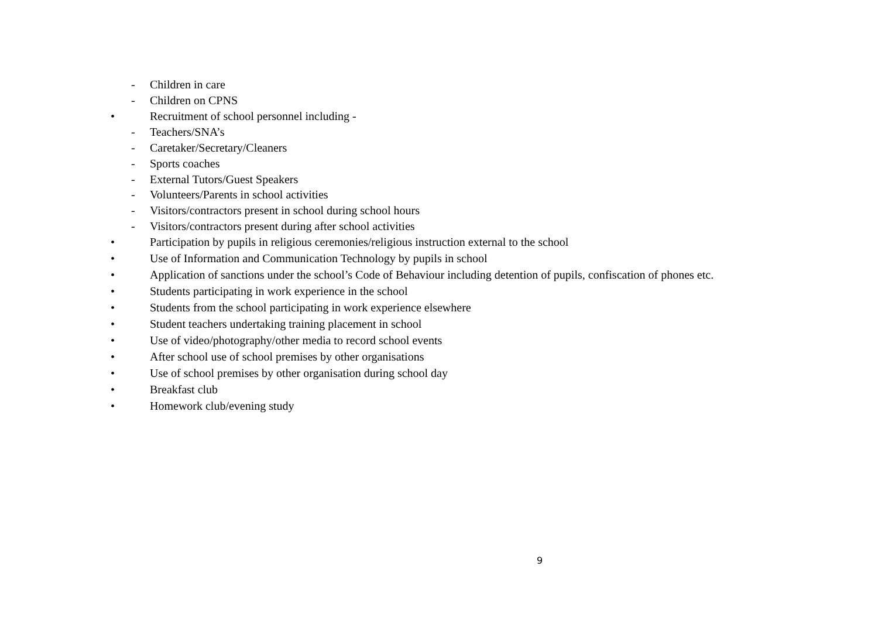- Children in care
- Children on CPNS
• Recruitment of school personnel including -
- Teachers/SNA’s
- Caretaker/Secretary/Cleaners
- Sports coaches
- External Tutors/Guest Speakers
- Volunteers/Parents in school activities
- Visitors/contractors present in school during school hours
- Visitors/contractors present during after school activities
• Participation by pupils in religious ceremonies/religious instruction external to the school
• Use of Information and Communication Technology by pupils in school
• Application of sanctions under the school’s Code of Behaviour including detention of pupils, confiscation of phones etc.
• Students participating in work experience in the school
• Students from the school participating in work experience elsewhere
• Student teachers undertaking training placement in school
• Use of video/photography/other media to record school events
• After school use of school premises by other organisations
• Use of school premises by other organisation during school day
• Breakfast club
• Homework club/evening study
9